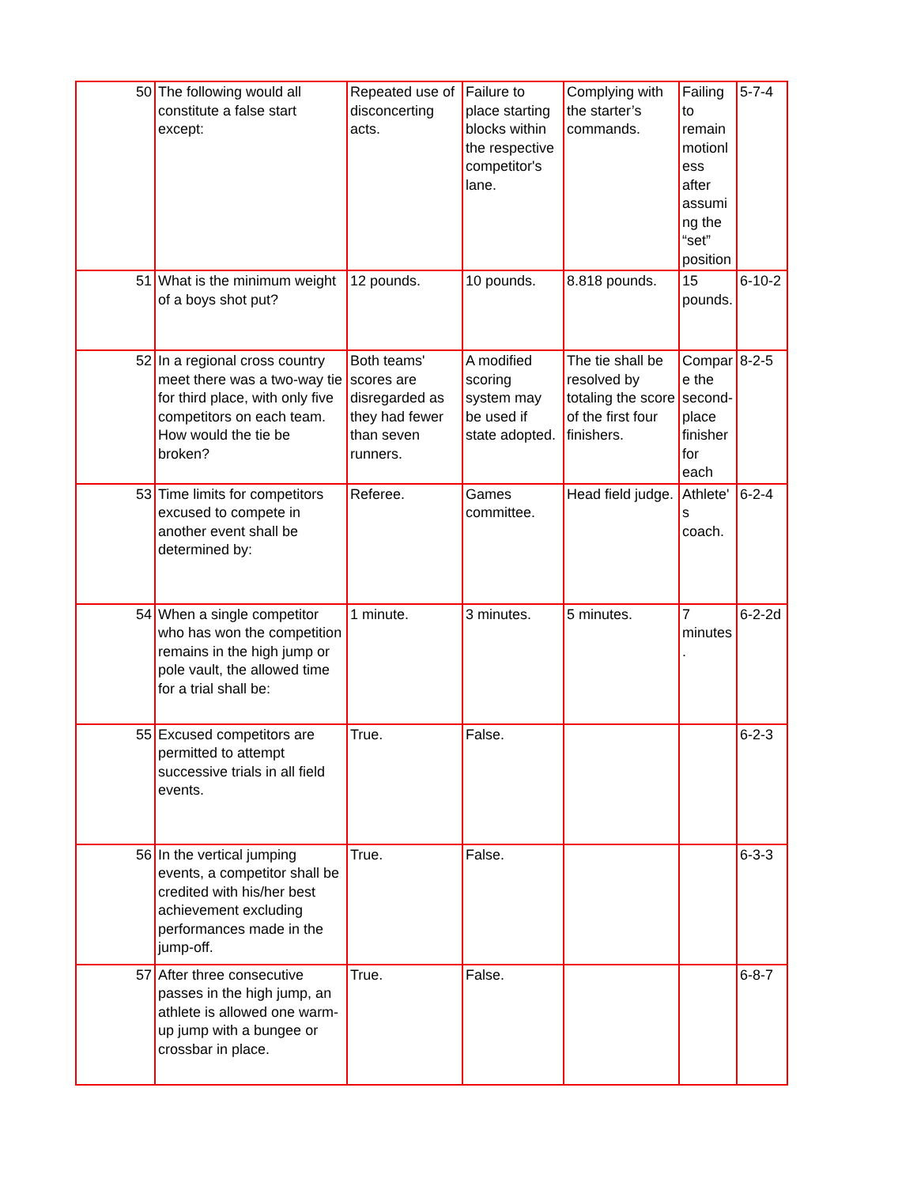| 50 | The following would all constitute a false start except: | Repeated use of disconcerting acts. | Failure to place starting blocks within the respective competitor's lane. | Complying with the starter’s commands. | Failing to remain motionless after assuming the “set” position | 5-7-4 |
| 51 | What is the minimum weight of a boys shot put? | 12 pounds. | 10 pounds. | 8.818 pounds. | 15 pounds. | 6-10-2 |
| 52 | In a regional cross country meet there was a two-way tie for third place, with only five competitors on each team. How would the tie be broken? | Both teams' scores are disregarded as they had fewer than seven runners. | A modified scoring system may be used if state adopted. | The tie shall be resolved by totaling the score of the first four finishers. | Compare the second-place finisher for each | 8-2-5 |
| 53 | Time limits for competitors excused to compete in another event shall be determined by: | Referee. | Games committee. | Head field judge. | Athlete's coach. | 6-2-4 |
| 54 | When a single competitor who has won the competition remains in the high jump or pole vault, the allowed time for a trial shall be: | 1 minute. | 3 minutes. | 5 minutes. | 7 minutes. | 6-2-2d |
| 55 | Excused competitors are permitted to attempt successive trials in all field events. | True. | False. | | | 6-2-3 |
| 56 | In the vertical jumping events, a competitor shall be credited with his/her best achievement excluding performances made in the jump-off. | True. | False. | | | 6-3-3 |
| 57 | After three consecutive passes in the high jump, an athlete is allowed one warm-up jump with a bungee or crossbar in place. | True. | False. | | | 6-8-7 |